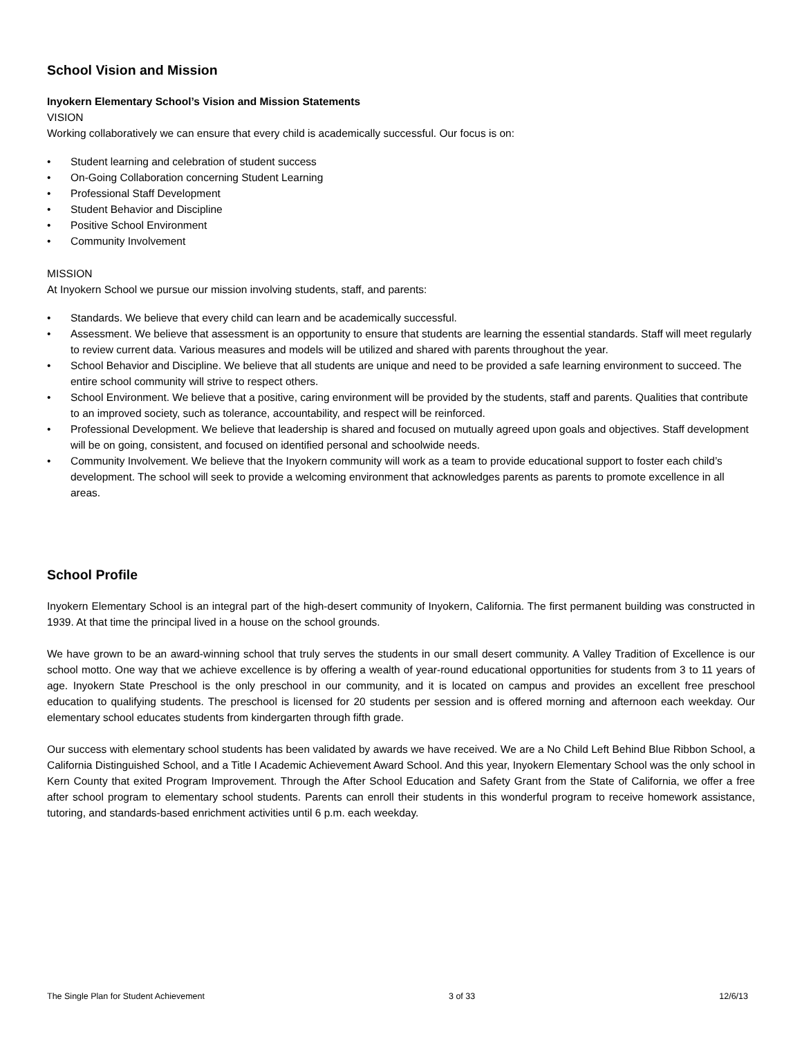School Vision and Mission
Inyokern Elementary School’s Vision and Mission Statements
VISION
Working collaboratively we can ensure that every child is academically successful. Our focus is on:
• Student learning and celebration of student success
• On-Going Collaboration concerning Student Learning
• Professional Staff Development
• Student Behavior and Discipline
• Positive School Environment
• Community Involvement
MISSION
At Inyokern School we pursue our mission involving students, staff, and parents:
• Standards. We believe that every child can learn and be academically successful.
• Assessment. We believe that assessment is an opportunity to ensure that students are learning the essential standards. Staff will meet regularly to review current data. Various measures and models will be utilized and shared with parents throughout the year.
• School Behavior and Discipline. We believe that all students are unique and need to be provided a safe learning environment to succeed. The entire school community will strive to respect others.
• School Environment. We believe that a positive, caring environment will be provided by the students, staff and parents. Qualities that contribute to an improved society, such as tolerance, accountability, and respect will be reinforced.
• Professional Development. We believe that leadership is shared and focused on mutually agreed upon goals and objectives. Staff development will be on going, consistent, and focused on identified personal and schoolwide needs.
• Community Involvement. We believe that the Inyokern community will work as a team to provide educational support to foster each child’s development. The school will seek to provide a welcoming environment that acknowledges parents as parents to promote excellence in all areas.
School Profile
Inyokern Elementary School is an integral part of the high-desert community of Inyokern, California. The first permanent building was constructed in 1939. At that time the principal lived in a house on the school grounds.
We have grown to be an award-winning school that truly serves the students in our small desert community. A Valley Tradition of Excellence is our school motto. One way that we achieve excellence is by offering a wealth of year-round educational opportunities for students from 3 to 11 years of age. Inyokern State Preschool is the only preschool in our community, and it is located on campus and provides an excellent free preschool education to qualifying students. The preschool is licensed for 20 students per session and is offered morning and afternoon each weekday. Our elementary school educates students from kindergarten through fifth grade.
Our success with elementary school students has been validated by awards we have received. We are a No Child Left Behind Blue Ribbon School, a California Distinguished School, and a Title I Academic Achievement Award School. And this year, Inyokern Elementary School was the only school in Kern County that exited Program Improvement. Through the After School Education and Safety Grant from the State of California, we offer a free after school program to elementary school students. Parents can enroll their students in this wonderful program to receive homework assistance, tutoring, and standards-based enrichment activities until 6 p.m. each weekday.
The Single Plan for Student Achievement 3 of 33 12/6/13